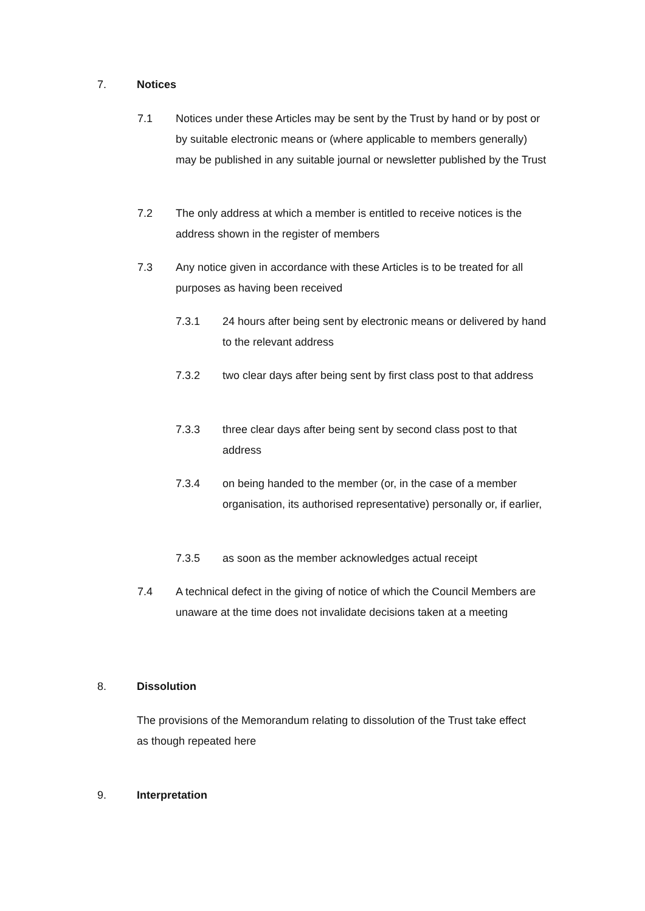7. Notices
7.1 Notices under these Articles may be sent by the Trust by hand or by post or by suitable electronic means or (where applicable to members generally) may be published in any suitable journal or newsletter published by the Trust
7.2 The only address at which a member is entitled to receive notices is the address shown in the register of members
7.3 Any notice given in accordance with these Articles is to be treated for all purposes as having been received
7.3.1 24 hours after being sent by electronic means or delivered by hand to the relevant address
7.3.2 two clear days after being sent by first class post to that address
7.3.3 three clear days after being sent by second class post to that address
7.3.4 on being handed to the member (or, in the case of a member organisation, its authorised representative) personally or, if earlier,
7.3.5 as soon as the member acknowledges actual receipt
7.4 A technical defect in the giving of notice of which the Council Members are unaware at the time does not invalidate decisions taken at a meeting
8. Dissolution
The provisions of the Memorandum relating to dissolution of the Trust take effect as though repeated here
9. Interpretation